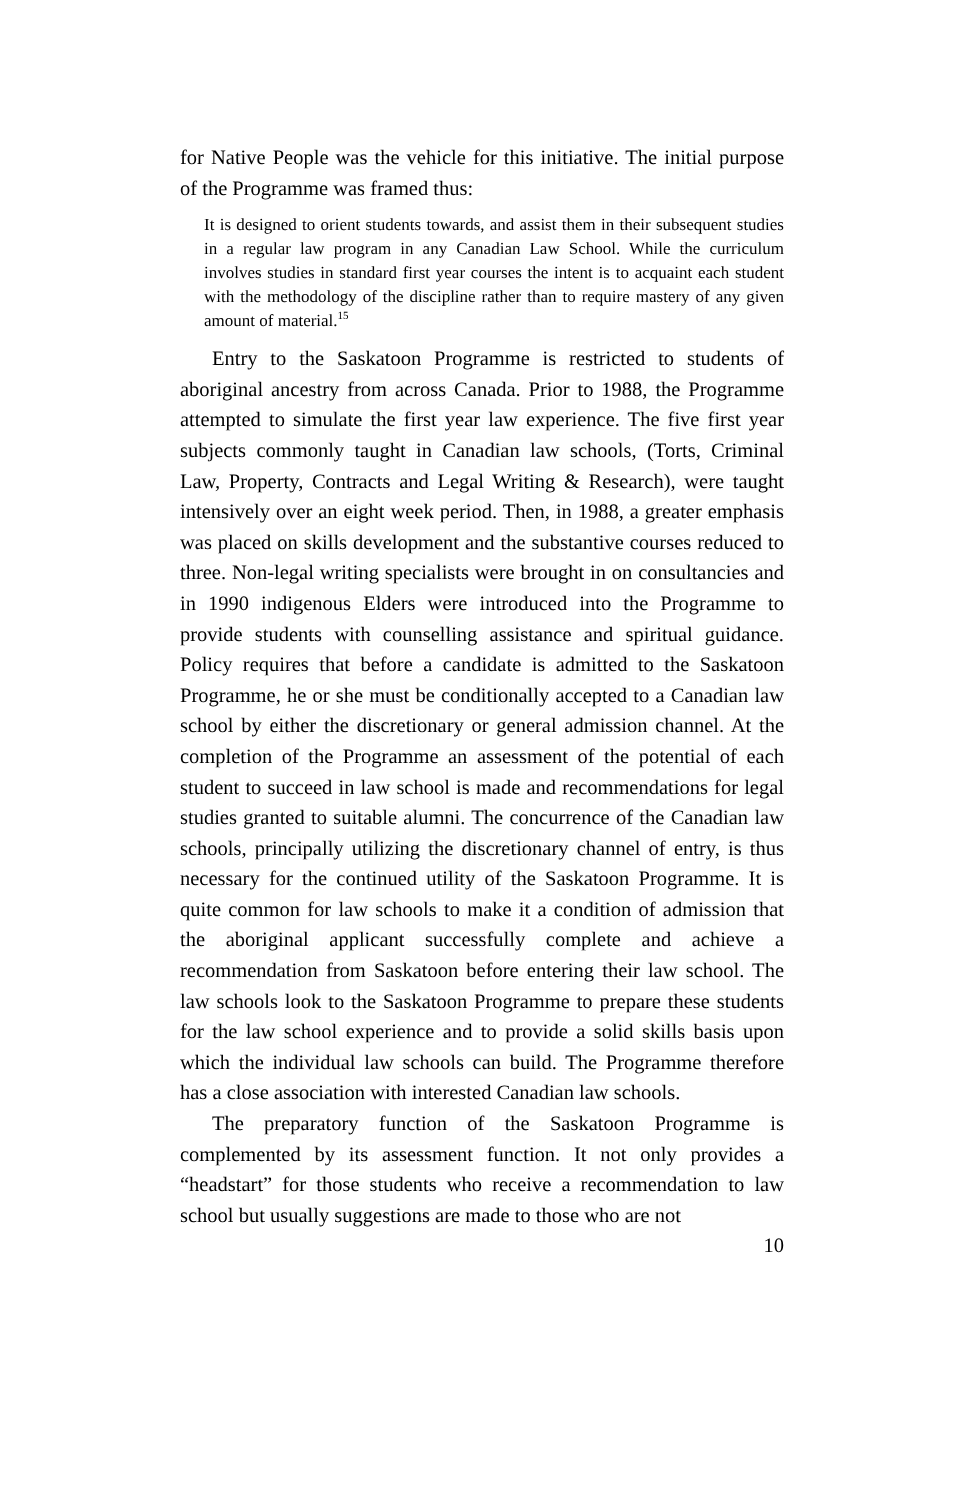for Native People was the vehicle for this initiative. The initial purpose of the Programme was framed thus:
It is designed to orient students towards, and assist them in their subsequent studies in a regular law program in any Canadian Law School. While the curriculum involves studies in standard first year courses the intent is to acquaint each student with the methodology of the discipline rather than to require mastery of any given amount of material.<sup>15</sup>
Entry to the Saskatoon Programme is restricted to students of aboriginal ancestry from across Canada. Prior to 1988, the Programme attempted to simulate the first year law experience. The five first year subjects commonly taught in Canadian law schools, (Torts, Criminal Law, Property, Contracts and Legal Writing & Research), were taught intensively over an eight week period. Then, in 1988, a greater emphasis was placed on skills development and the substantive courses reduced to three. Non-legal writing specialists were brought in on consultancies and in 1990 indigenous Elders were introduced into the Programme to provide students with counselling assistance and spiritual guidance. Policy requires that before a candidate is admitted to the Saskatoon Programme, he or she must be conditionally accepted to a Canadian law school by either the discretionary or general admission channel. At the completion of the Programme an assessment of the potential of each student to succeed in law school is made and recommendations for legal studies granted to suitable alumni. The concurrence of the Canadian law schools, principally utilizing the discretionary channel of entry, is thus necessary for the continued utility of the Saskatoon Programme. It is quite common for law schools to make it a condition of admission that the aboriginal applicant successfully complete and achieve a recommendation from Saskatoon before entering their law school. The law schools look to the Saskatoon Programme to prepare these students for the law school experience and to provide a solid skills basis upon which the individual law schools can build. The Programme therefore has a close association with interested Canadian law schools.
The preparatory function of the Saskatoon Programme is complemented by its assessment function. It not only provides a “headstart” for those students who receive a recommendation to law school but usually suggestions are made to those who are not
10